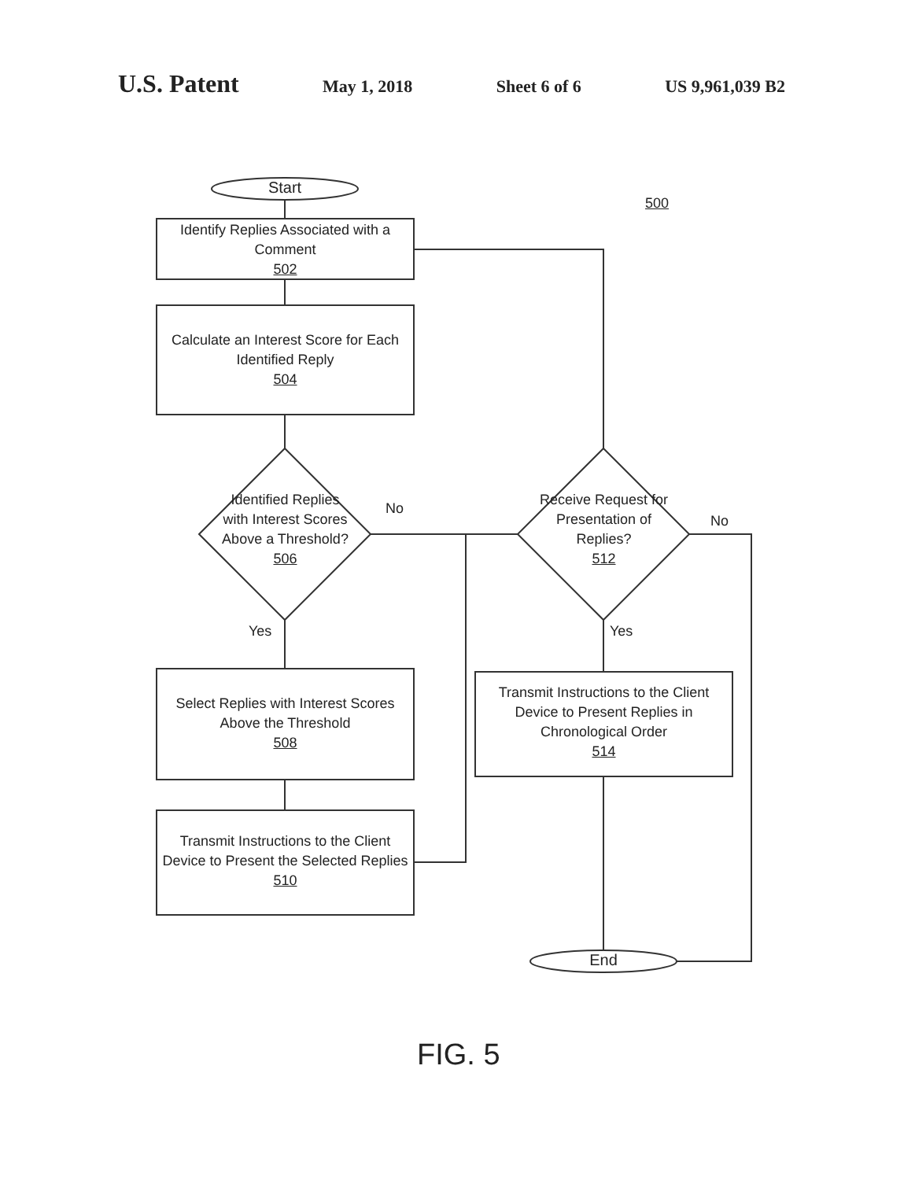U.S. Patent May 1, 2018 Sheet 6 of 6 US 9,961,039 B2
Start
500
Identify Replies Associated with a Comment
502
Calculate an Interest Score for Each Identified Reply
504
Identified Replies with Interest Scores Above a Threshold?
506
No
Yes
Select Replies with Interest Scores Above the Threshold
508
Transmit Instructions to the Client Device to Present the Selected Replies
510
Receive Request for Presentation of Replies?
512
No
Yes
Transmit Instructions to the Client Device to Present Replies in Chronological Order
514
End
FIG. 5